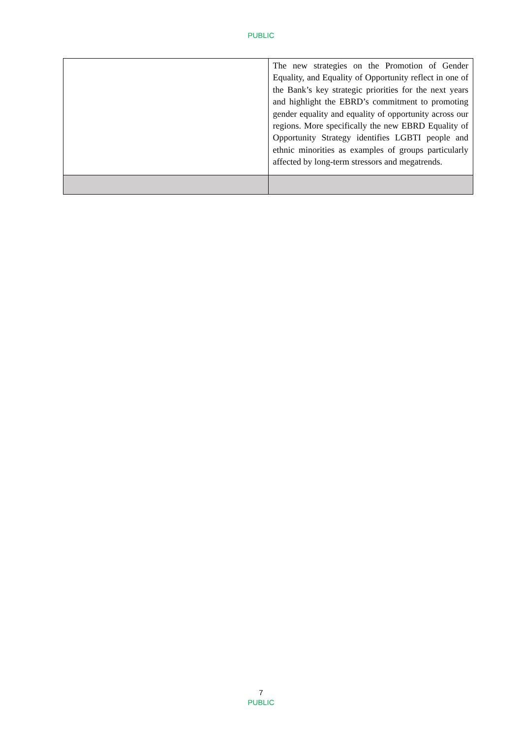PUBLIC
| | The new strategies on the Promotion of Gender Equality, and Equality of Opportunity reflect in one of the Bank’s key strategic priorities for the next years and highlight the EBRD’s commitment to promoting gender equality and equality of opportunity across our regions. More specifically the new EBRD Equality of Opportunity Strategy identifies LGBTI people and ethnic minorities as examples of groups particularly affected by long-term stressors and megatrends. |
7
PUBLIC